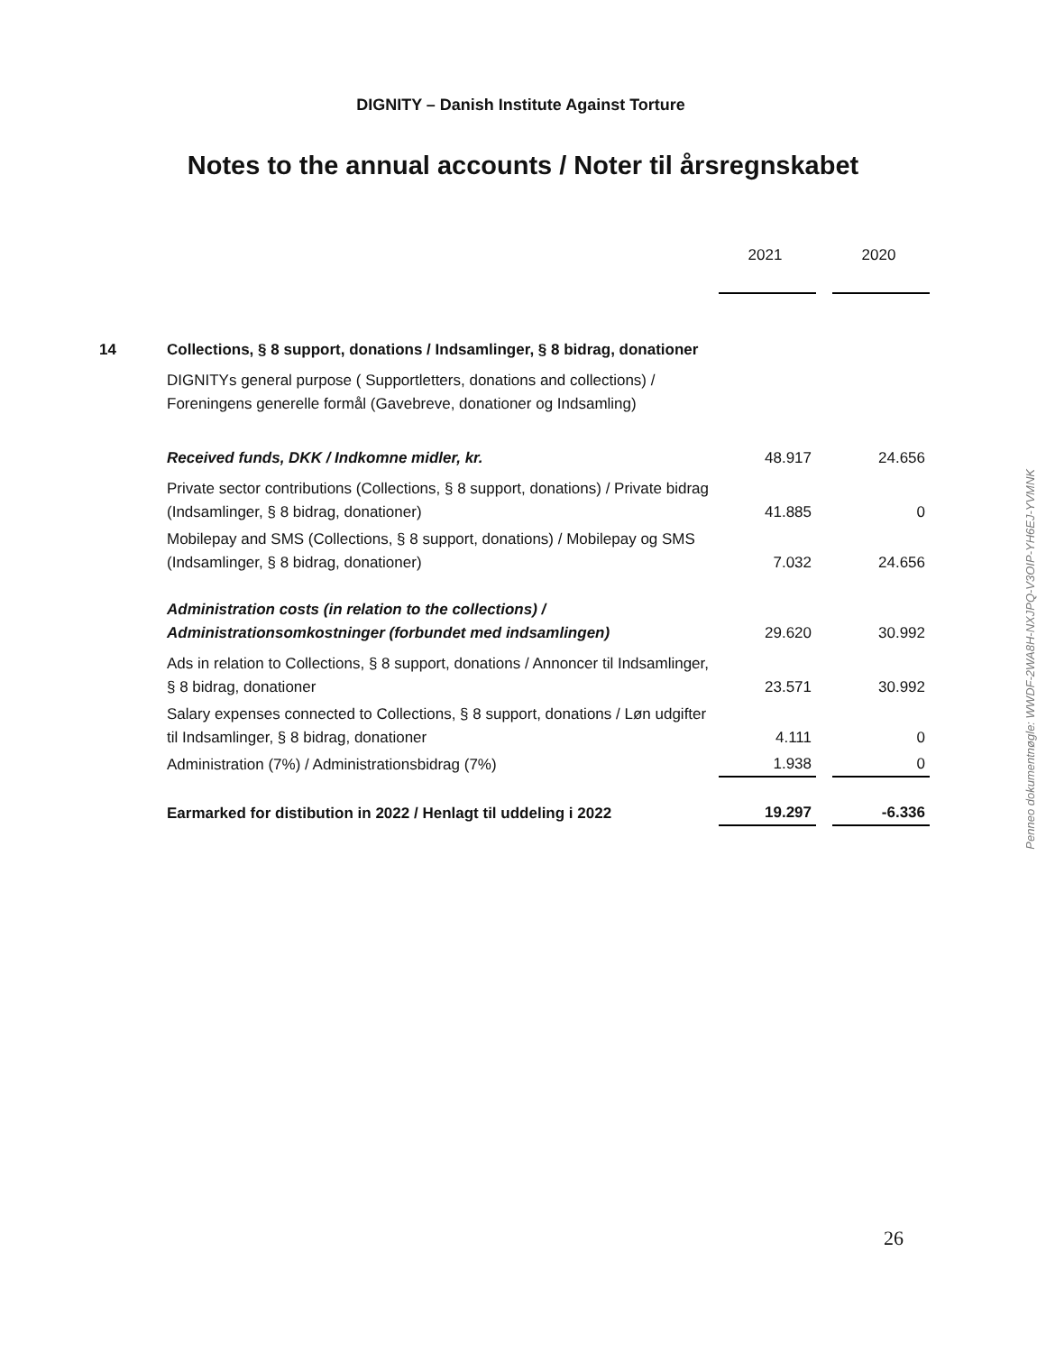DIGNITY – Danish Institute Against Torture
Notes to the annual accounts / Noter til årsregnskabet
| | | 2021 | | 2020 |
| 14 | Collections, § 8 support, donations / Indsamlinger, § 8 bidrag, donationer | | | |
| | DIGNITYs general purpose ( Supportletters, donations and collections) / Foreningens generelle formål (Gavebreve, donationer og Indsamling) | | | |
| | Received funds, DKK / Indkomne midler, kr. | 48.917 | | 24.656 |
| | Private sector contributions (Collections, § 8 support, donations) / Private bidrag (Indsamlinger, § 8 bidrag, donationer) | 41.885 | | 0 |
| | Mobilepay and SMS (Collections, § 8 support, donations) / Mobilepay og SMS (Indsamlinger, § 8 bidrag, donationer) | 7.032 | | 24.656 |
| | Administration costs (in relation to the collections) / Administrationsomkostninger (forbundet med indsamlingen) | 29.620 | | 30.992 |
| | Ads in relation to Collections, § 8 support, donations / Annoncer til Indsamlinger, § 8 bidrag, donationer | 23.571 | | 30.992 |
| | Salary expenses connected to Collections, § 8 support, donations / Løn udgifter til Indsamlinger, § 8 bidrag, donationer | 4.111 | | 0 |
| | Administration (7%) / Administrationsbidrag (7%) | 1.938 | | 0 |
| | Earmarked for distibution in 2022 / Henlagt til uddeling i 2022 | 19.297 | | -6.336 |
Penneo dokumentnøgle: WWDF-2WA8H-NXJPQ-V3OIP-YH6EJ-YVMNK
26